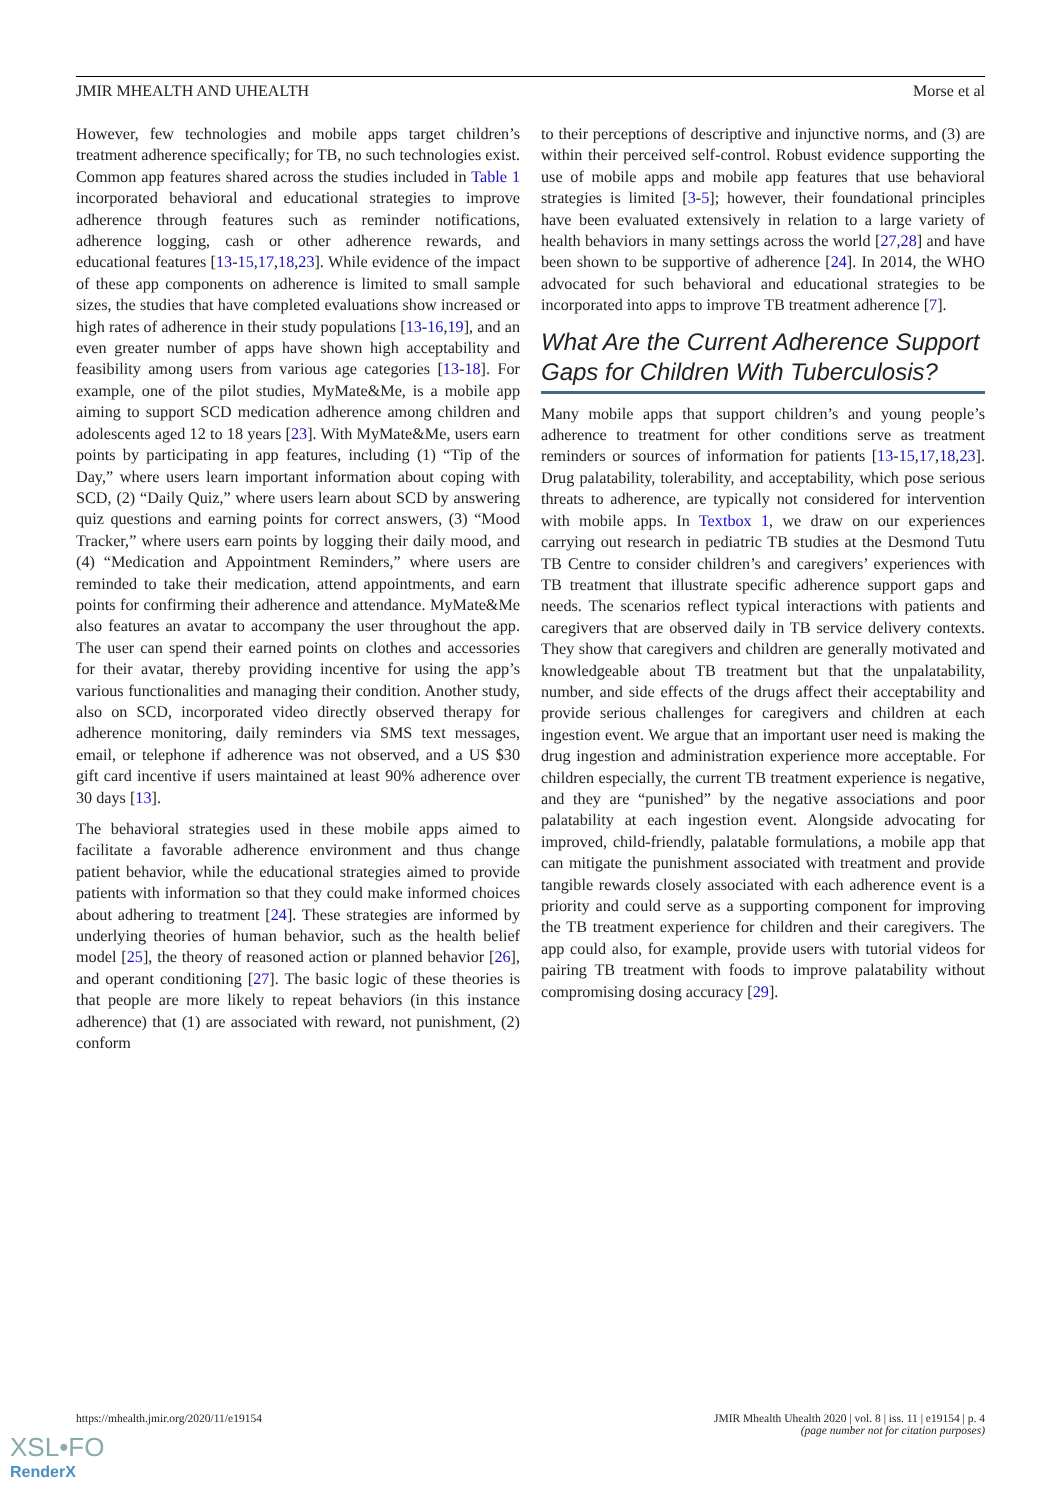JMIR MHEALTH AND UHEALTH Morse et al
However, few technologies and mobile apps target children’s treatment adherence specifically; for TB, no such technologies exist. Common app features shared across the studies included in Table 1 incorporated behavioral and educational strategies to improve adherence through features such as reminder notifications, adherence logging, cash or other adherence rewards, and educational features [13-15,17,18,23]. While evidence of the impact of these app components on adherence is limited to small sample sizes, the studies that have completed evaluations show increased or high rates of adherence in their study populations [13-16,19], and an even greater number of apps have shown high acceptability and feasibility among users from various age categories [13-18]. For example, one of the pilot studies, MyMate&Me, is a mobile app aiming to support SCD medication adherence among children and adolescents aged 12 to 18 years [23]. With MyMate&Me, users earn points by participating in app features, including (1) “Tip of the Day,” where users learn important information about coping with SCD, (2) “Daily Quiz,” where users learn about SCD by answering quiz questions and earning points for correct answers, (3) “Mood Tracker,” where users earn points by logging their daily mood, and (4) “Medication and Appointment Reminders,” where users are reminded to take their medication, attend appointments, and earn points for confirming their adherence and attendance. MyMate&Me also features an avatar to accompany the user throughout the app. The user can spend their earned points on clothes and accessories for their avatar, thereby providing incentive for using the app’s various functionalities and managing their condition. Another study, also on SCD, incorporated video directly observed therapy for adherence monitoring, daily reminders via SMS text messages, email, or telephone if adherence was not observed, and a US $30 gift card incentive if users maintained at least 90% adherence over 30 days [13].
The behavioral strategies used in these mobile apps aimed to facilitate a favorable adherence environment and thus change patient behavior, while the educational strategies aimed to provide patients with information so that they could make informed choices about adhering to treatment [24]. These strategies are informed by underlying theories of human behavior, such as the health belief model [25], the theory of reasoned action or planned behavior [26], and operant conditioning [27]. The basic logic of these theories is that people are more likely to repeat behaviors (in this instance adherence) that (1) are associated with reward, not punishment, (2) conform
to their perceptions of descriptive and injunctive norms, and (3) are within their perceived self-control. Robust evidence supporting the use of mobile apps and mobile app features that use behavioral strategies is limited [3-5]; however, their foundational principles have been evaluated extensively in relation to a large variety of health behaviors in many settings across the world [27,28] and have been shown to be supportive of adherence [24]. In 2014, the WHO advocated for such behavioral and educational strategies to be incorporated into apps to improve TB treatment adherence [7].
What Are the Current Adherence Support Gaps for Children With Tuberculosis?
Many mobile apps that support children’s and young people’s adherence to treatment for other conditions serve as treatment reminders or sources of information for patients [13-15,17,18,23]. Drug palatability, tolerability, and acceptability, which pose serious threats to adherence, are typically not considered for intervention with mobile apps. In Textbox 1, we draw on our experiences carrying out research in pediatric TB studies at the Desmond Tutu TB Centre to consider children’s and caregivers’ experiences with TB treatment that illustrate specific adherence support gaps and needs. The scenarios reflect typical interactions with patients and caregivers that are observed daily in TB service delivery contexts. They show that caregivers and children are generally motivated and knowledgeable about TB treatment but that the unpalatability, number, and side effects of the drugs affect their acceptability and provide serious challenges for caregivers and children at each ingestion event. We argue that an important user need is making the drug ingestion and administration experience more acceptable. For children especially, the current TB treatment experience is negative, and they are “punished” by the negative associations and poor palatability at each ingestion event. Alongside advocating for improved, child-friendly, palatable formulations, a mobile app that can mitigate the punishment associated with treatment and provide tangible rewards closely associated with each adherence event is a priority and could serve as a supporting component for improving the TB treatment experience for children and their caregivers. The app could also, for example, provide users with tutorial videos for pairing TB treatment with foods to improve palatability without compromising dosing accuracy [29].
https://mhealth.jmir.org/2020/11/e19154 JMIR Mhealth Uhealth 2020 | vol. 8 | iss. 11 | e19154 | p. 4
(page number not for citation purposes)
XSL•FO
RenderX